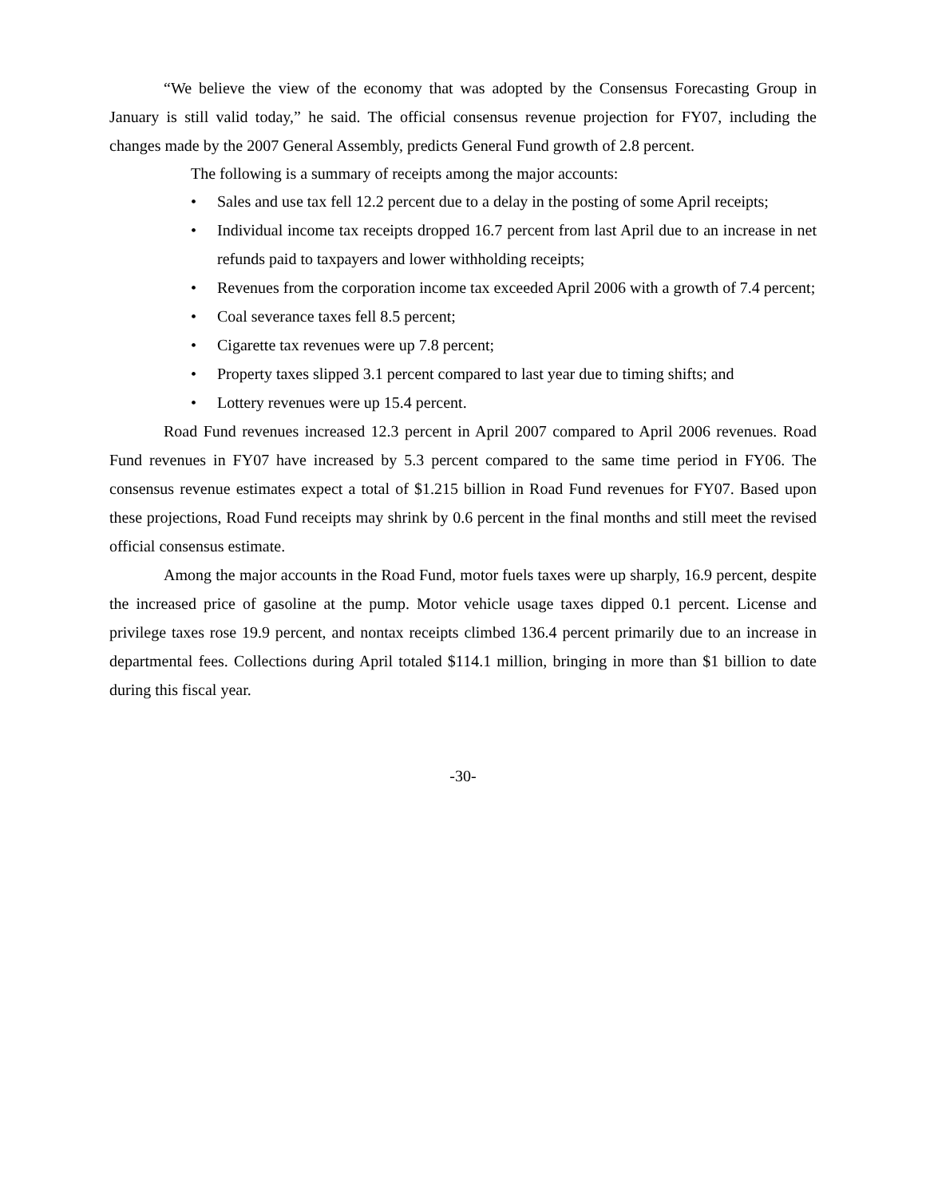“We believe the view of the economy that was adopted by the Consensus Forecasting Group in January is still valid today,” he said. The official consensus revenue projection for FY07, including the changes made by the 2007 General Assembly, predicts General Fund growth of 2.8 percent.
The following is a summary of receipts among the major accounts:
• Sales and use tax fell 12.2 percent due to a delay in the posting of some April receipts;
• Individual income tax receipts dropped 16.7 percent from last April due to an increase in net refunds paid to taxpayers and lower withholding receipts;
• Revenues from the corporation income tax exceeded April 2006 with a growth of 7.4 percent;
• Coal severance taxes fell 8.5 percent;
• Cigarette tax revenues were up 7.8 percent;
• Property taxes slipped 3.1 percent compared to last year due to timing shifts; and
• Lottery revenues were up 15.4 percent.
Road Fund revenues increased 12.3 percent in April 2007 compared to April 2006 revenues. Road Fund revenues in FY07 have increased by 5.3 percent compared to the same time period in FY06. The consensus revenue estimates expect a total of $1.215 billion in Road Fund revenues for FY07. Based upon these projections, Road Fund receipts may shrink by 0.6 percent in the final months and still meet the revised official consensus estimate.
Among the major accounts in the Road Fund, motor fuels taxes were up sharply, 16.9 percent, despite the increased price of gasoline at the pump. Motor vehicle usage taxes dipped 0.1 percent. License and privilege taxes rose 19.9 percent, and nontax receipts climbed 136.4 percent primarily due to an increase in departmental fees. Collections during April totaled $114.1 million, bringing in more than $1 billion to date during this fiscal year.
-30-